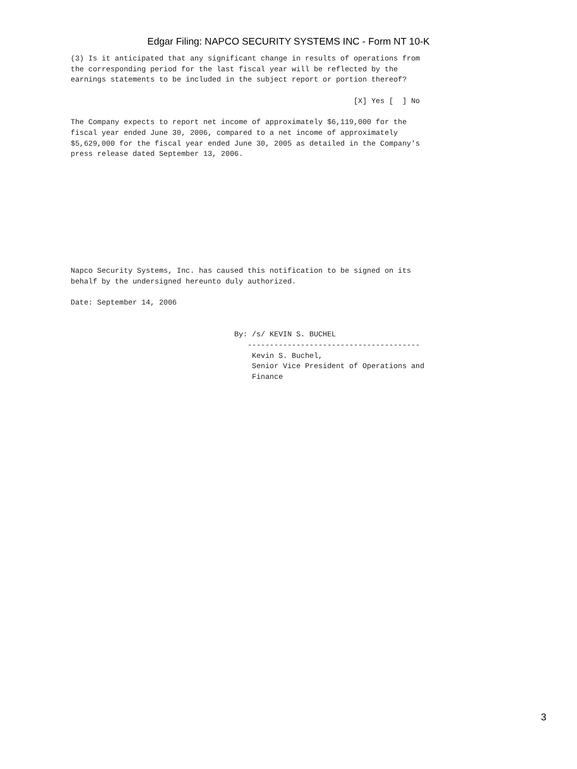Edgar Filing: NAPCO SECURITY SYSTEMS INC - Form NT 10-K
(3) Is it anticipated that any significant change in results of operations from
the corresponding period for the last fiscal year will be reflected by the
earnings statements to be included in the subject report or portion thereof?

                                                                [X] Yes [  ] No

The Company expects to report net income of approximately $6,119,000 for the
fiscal year ended June 30, 2006, compared to a net income of approximately
$5,629,000 for the fiscal year ended June 30, 2005 as detailed in the Company's
press release dated September 13, 2006.










Napco Security Systems, Inc. has caused this notification to be signed on its
behalf by the undersigned hereunto duly authorized.

Date: September 14, 2006


                                     By: /s/ KEVIN S. BUCHEL
                                        ---------------------------------------
                                         Kevin S. Buchel,
                                         Senior Vice President of Operations and
                                         Finance
3